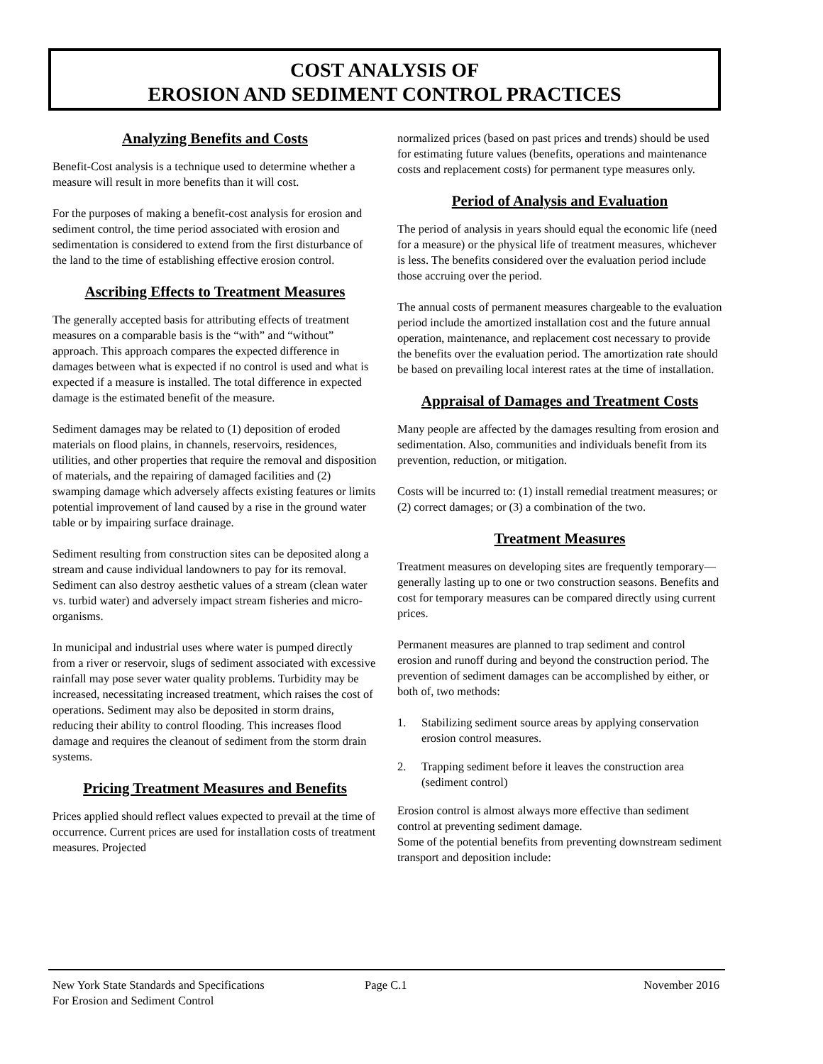COST ANALYSIS OF
EROSION AND SEDIMENT CONTROL PRACTICES
Analyzing Benefits and Costs
Benefit-Cost analysis is a technique used to determine whether a measure will result in more benefits than it will cost.
For the purposes of making a benefit-cost analysis for erosion and sediment control, the time period associated with erosion and sedimentation is considered to extend from the first disturbance of the land to the time of establishing effective erosion control.
Ascribing Effects to Treatment Measures
The generally accepted basis for attributing effects of treatment measures on a comparable basis is the “with” and “without” approach. This approach compares the expected difference in damages between what is expected if no control is used and what is expected if a measure is installed. The total difference in expected damage is the estimated benefit of the measure.
Sediment damages may be related to (1) deposition of eroded materials on flood plains, in channels, reservoirs, residences, utilities, and other properties that require the removal and disposition of materials, and the repairing of damaged facilities and (2) swamping damage which adversely affects existing features or limits potential improvement of land caused by a rise in the ground water table or by impairing surface drainage.
Sediment resulting from construction sites can be deposited along a stream and cause individual landowners to pay for its removal. Sediment can also destroy aesthetic values of a stream (clean water vs. turbid water) and adversely impact stream fisheries and micro-organisms.
In municipal and industrial uses where water is pumped directly from a river or reservoir, slugs of sediment associated with excessive rainfall may pose sever water quality problems. Turbidity may be increased, necessitating increased treatment, which raises the cost of operations. Sediment may also be deposited in storm drains, reducing their ability to control flooding. This increases flood damage and requires the cleanout of sediment from the storm drain systems.
Pricing Treatment Measures and Benefits
Prices applied should reflect values expected to prevail at the time of occurrence. Current prices are used for installation costs of treatment measures. Projected
normalized prices (based on past prices and trends) should be used for estimating future values (benefits, operations and maintenance costs and replacement costs) for permanent type measures only.
Period of Analysis and Evaluation
The period of analysis in years should equal the economic life (need for a measure) or the physical life of treatment measures, whichever is less. The benefits considered over the evaluation period include those accruing over the period.
The annual costs of permanent measures chargeable to the evaluation period include the amortized installation cost and the future annual operation, maintenance, and replacement cost necessary to provide the benefits over the evaluation period. The amortization rate should be based on prevailing local interest rates at the time of installation.
Appraisal of Damages and Treatment Costs
Many people are affected by the damages resulting from erosion and sedimentation. Also, communities and individuals benefit from its prevention, reduction, or mitigation.
Costs will be incurred to: (1) install remedial treatment measures; or (2) correct damages; or (3) a combination of the two.
Treatment Measures
Treatment measures on developing sites are frequently temporary—generally lasting up to one or two construction seasons. Benefits and cost for temporary measures can be compared directly using current prices.
Permanent measures are planned to trap sediment and control erosion and runoff during and beyond the construction period. The prevention of sediment damages can be accomplished by either, or both of, two methods:
1. Stabilizing sediment source areas by applying conservation erosion control measures.
2. Trapping sediment before it leaves the construction area (sediment control)
Erosion control is almost always more effective than sediment control at preventing sediment damage.
Some of the potential benefits from preventing downstream sediment transport and deposition include:
New York State Standards and Specifications
For Erosion and Sediment Control
Page C.1 November 2016